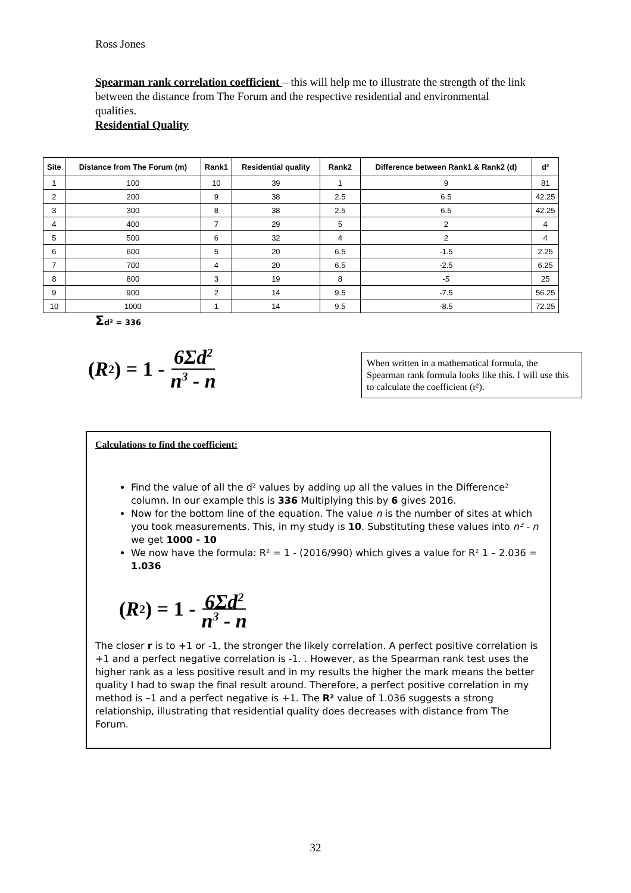Ross Jones
Spearman rank correlation coefficient – this will help me to illustrate the strength of the link between the distance from The Forum and the respective residential and environmental qualities.
Residential Quality
| Site | Distance from The Forum (m) | Rank1 | Residential quality | Rank2 | Difference between Rank1 & Rank2 (d) | d² |
| --- | --- | --- | --- | --- | --- | --- |
| 1 | 100 | 10 | 39 | 1 | 9 | 81 |
| 2 | 200 | 9 | 38 | 2.5 | 6.5 | 42.25 |
| 3 | 300 | 8 | 38 | 2.5 | 6.5 | 42.25 |
| 4 | 400 | 7 | 29 | 5 | 2 | 4 |
| 5 | 500 | 6 | 32 | 4 | 2 | 4 |
| 6 | 600 | 5 | 20 | 6.5 | -1.5 | 2.25 |
| 7 | 700 | 4 | 20 | 6.5 | -2.5 | 6.25 |
| 8 | 800 | 3 | 19 | 8 | -5 | 25 |
| 9 | 900 | 2 | 14 | 9.5 | -7.5 | 56.25 |
| 10 | 1000 | 1 | 14 | 9.5 | -8.5 | 72.25 |
Σd² = 336
( R<sup>2</sup> ) = 1 - 6Σd<sup>2</sup> n<sup>3</sup> - n
When written in a mathematical formula, the Spearman rank formula looks like this. I will use this to calculate the coefficient (r²).
Calculations to find the coefficient:
Find the value of all the d² values by adding up all the values in the Difference² column. In our example this is 336 Multiplying this by 6 gives 2016.
Now for the bottom line of the equation. The value n is the number of sites at which you took measurements. This, in my study is 10. Substituting these values into n³ - n we get 1000 - 10
We now have the formula: R² = 1 - (2016/990) which gives a value for R² 1 – 2.036 = 1.036
( R<sup>2</sup> ) = 1 - 6Σd<sup>2</sup> n<sup>3</sup> - n
The closer r is to +1 or -1, the stronger the likely correlation. A perfect positive correlation is +1 and a perfect negative correlation is -1. . However, as the Spearman rank test uses the higher rank as a less positive result and in my results the higher the mark means the better quality I had to swap the final result around. Therefore, a perfect positive correlation in my method is –1 and a perfect negative is +1. The R² value of 1.036 suggests a strong relationship, illustrating that residential quality does decreases with distance from The Forum.
32